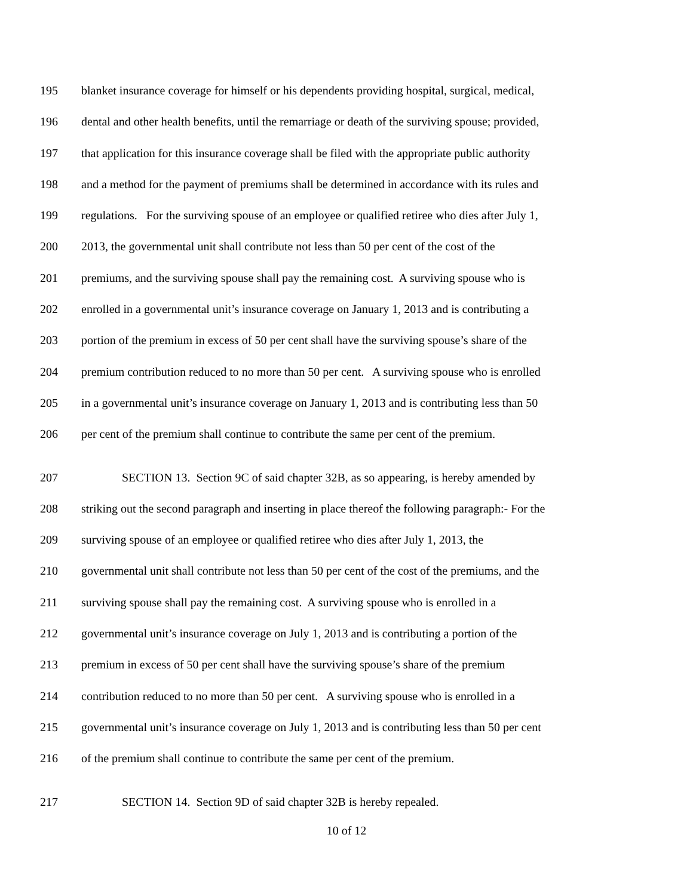195 blanket insurance coverage for himself or his dependents providing hospital, surgical, medical,
196 dental and other health benefits, until the remarriage or death of the surviving spouse; provided,
197 that application for this insurance coverage shall be filed with the appropriate public authority
198 and a method for the payment of premiums shall be determined in accordance with its rules and
199 regulations. For the surviving spouse of an employee or qualified retiree who dies after July 1,
200 2013, the governmental unit shall contribute not less than 50 per cent of the cost of the
201 premiums, and the surviving spouse shall pay the remaining cost. A surviving spouse who is
202 enrolled in a governmental unit’s insurance coverage on January 1, 2013 and is contributing a
203 portion of the premium in excess of 50 per cent shall have the surviving spouse’s share of the
204 premium contribution reduced to no more than 50 per cent. A surviving spouse who is enrolled
205 in a governmental unit’s insurance coverage on January 1, 2013 and is contributing less than 50
206 per cent of the premium shall continue to contribute the same per cent of the premium.
207 SECTION 13. Section 9C of said chapter 32B, as so appearing, is hereby amended by
208 striking out the second paragraph and inserting in place thereof the following paragraph:- For the
209 surviving spouse of an employee or qualified retiree who dies after July 1, 2013, the
210 governmental unit shall contribute not less than 50 per cent of the cost of the premiums, and the
211 surviving spouse shall pay the remaining cost. A surviving spouse who is enrolled in a
212 governmental unit’s insurance coverage on July 1, 2013 and is contributing a portion of the
213 premium in excess of 50 per cent shall have the surviving spouse’s share of the premium
214 contribution reduced to no more than 50 per cent. A surviving spouse who is enrolled in a
215 governmental unit’s insurance coverage on July 1, 2013 and is contributing less than 50 per cent
216 of the premium shall continue to contribute the same per cent of the premium.
217 SECTION 14. Section 9D of said chapter 32B is hereby repealed.
10 of 12